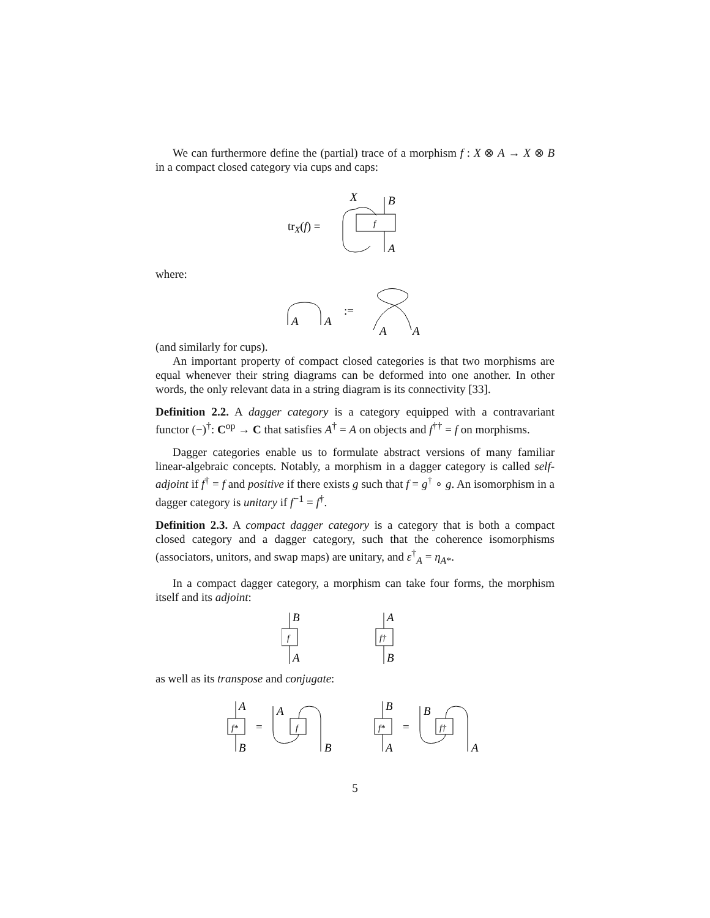We can furthermore define the (partial) trace of a morphism f : X ⊗ A → X ⊗ B in a compact closed category via cups and caps:
trX(f) =
f
X
B
A
where:
A
A
:=
A
A
(and similarly for cups).
An important property of compact closed categories is that two morphisms are equal whenever their string diagrams can be deformed into one another. In other words, the only relevant data in a string diagram is its connectivity [33].
Definition 2.2. A dagger category is a category equipped with a contravariant functor (−)<sup>†</sup>: C<sup>op</sup> → C that satisfies A<sup>†</sup> = A on objects and f<sup>††</sup> = f on morphisms.
Dagger categories enable us to formulate abstract versions of many familiar linear-algebraic concepts. Notably, a morphism in a dagger category is called self-adjoint if f<sup>†</sup> = f and positive if there exists g such that f = g<sup>†</sup> ∘ g. An isomorphism in a dagger category is unitary if f<sup>−1</sup> = f<sup>†</sup>.
Definition 2.3. A compact dagger category is a category that is both a compact closed category and a dagger category, such that the coherence isomorphisms (associators, unitors, and swap maps) are unitary, and ε<sup>†</sup><sub>A</sub> = η<sub>A*</sub>.
In a compact dagger category, a morphism can take four forms, the morphism itself and its adjoint:
f
B
A
f†
A
B
as well as its transpose and conjugate:
f*
A
B
=
f
A
B
f*
B
A
=
f†
B
A
5